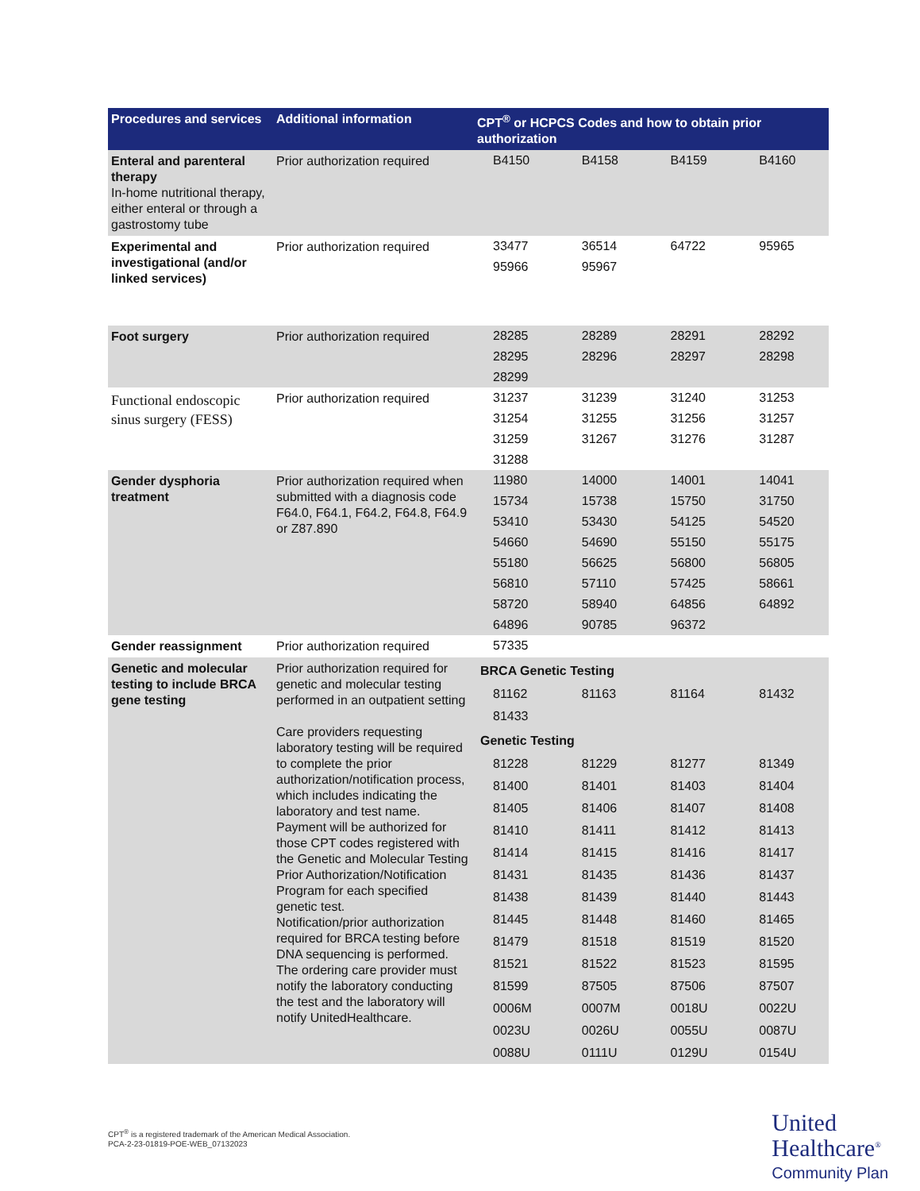| Procedures and services | Additional information | CPT<sup>®</sup> or HCPCS Codes and how to obtain prior authorization |
| --- | --- | --- |
| Enteral and parenteral therapy In-home nutritional therapy, either enteral or through a gastrostomy tube | Prior authorization required | / B4150 / B4158 / B4159 / B4160 / |
| Experimental and investigational (and/or linked services) | Prior authorization required | / 33477 / 36514 / 64722 / 95965 / / 95966 / 95967 / / / |
| Foot surgery | Prior authorization required | / 28285 / 28289 / 28291 / 28292 / / 28295 / 28296 / 28297 / 28298 / / 28299 / / / / |
| Functional endoscopic sinus surgery (FESS) | Prior authorization required | / 31237 / 31239 / 31240 / 31253 / / 31254 / 31255 / 31256 / 31257 / / 31259 / 31267 / 31276 / 31287 / / 31288 / / / / |
| Gender dysphoria treatment | Prior authorization required when submitted with a diagnosis code F64.0, F64.1, F64.2, F64.8, F64.9 or Z87.890 | / 11980 / 14000 / 14001 / 14041 / / 15734 / 15738 / 15750 / 31750 / / 53410 / 53430 / 54125 / 54520 / / 54660 / 54690 / 55150 / 55175 / / 55180 / 56625 / 56800 / 56805 / / 56810 / 57110 / 57425 / 58661 / / 58720 / 58940 / 64856 / 64892 / / 64896 / 90785 / 96372 / / |
| Gender reassignment | Prior authorization required | / 57335 / / / / |
| Genetic and molecular testing to include BRCA gene testing | Prior authorization required for genetic and molecular testing performed in an outpatient setting Care providers requesting laboratory testing will be required to complete the prior authorization/notification process, which includes indicating the laboratory and test name. Payment will be authorized for those CPT codes registered with the Genetic and Molecular Testing Prior Authorization/Notification Program for each specified genetic test. Notification/prior authorization required for BRCA testing before DNA sequencing is performed. The ordering care provider must notify the laboratory conducting the test and the laboratory will notify UnitedHealthcare. | / BRCA Genetic Testing / / / / / 81162 / 81163 / 81164 / 81432 / / 81433 / / / / / Genetic Testing / / / / / 81228 / 81229 / 81277 / 81349 / / 81400 / 81401 / 81403 / 81404 / / 81405 / 81406 / 81407 / 81408 / / 81410 / 81411 / 81412 / 81413 / / 81414 / 81415 / 81416 / 81417 / / 81431 / 81435 / 81436 / 81437 / / 81438 / 81439 / 81440 / 81443 / / 81445 / 81448 / 81460 / 81465 / / 81479 / 81518 / 81519 / 81520 / / 81521 / 81522 / 81523 / 81595 / / 81599 / 87505 / 87506 / 87507 / / 0006M / 0007M / 0018U / 0022U / / 0023U / 0026U / 0055U / 0087U / / 0088U / 0111U / 0129U / 0154U / |
CPT<sup>®</sup> is a registered trademark of the American Medical Association.
PCA-2-23-01819-POE-WEB_07132023
United
Healthcare<sup>®</sup>
Community Plan